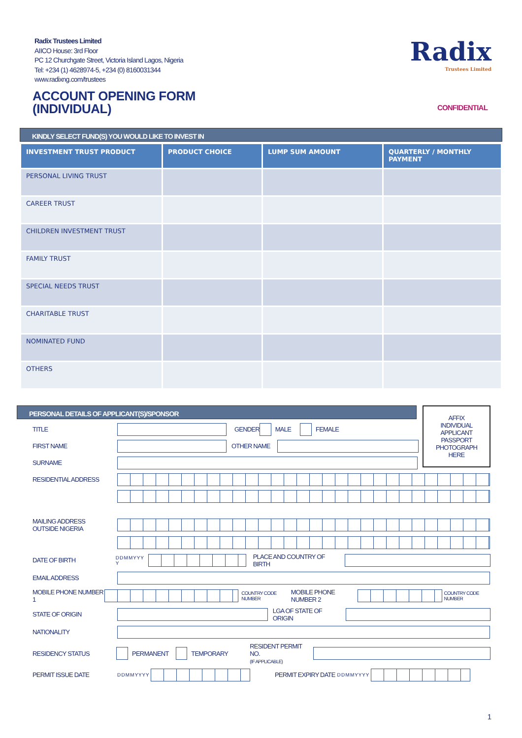Radix Trustees Limited
AIICO House: 3rd Floor
PC 12 Churchgate Street, Victoria Island Lagos, Nigeria
Tel: +234 (1) 4628974-5, +234 (0) 8160031344
www.radixng.com/trustees
Radix
Trustees Limited
ACCOUNT OPENING FORM
(INDIVIDUAL)
CONFIDENTIAL
KINDLY SELECT FUND(S) YOU WOULD LIKE TO INVEST IN
| INVESTMENT TRUST PRODUCT | PRODUCT CHOICE | LUMP SUM AMOUNT | QUARTERLY / MONTHLY PAYMENT |
| --- | --- | --- | --- |
| PERSONAL LIVING TRUST | | | |
| CAREER TRUST | | | |
| CHILDREN INVESTMENT TRUST | | | |
| FAMILY TRUST | | | |
| SPECIAL NEEDS TRUST | | | |
| CHARITABLE TRUST | | | |
| NOMINATED FUND | | | |
| OTHERS | | | |
PERSONAL DETAILS OF APPLICANT(S)/SPONSOR
AFFIX
INDIVIDUAL
APPLICANT
PASSPORT
PHOTOGRAPH
HERE
TITLE GENDER MALE FEMALE
FIRST NAME OTHER NAME
SURNAME
RESIDENTIAL ADDRESS
MAILING ADDRESS
OUTSIDE NIGERIA
DATE OF BIRTH D D M M Y Y Y Y PLACE AND COUNTRY OF BIRTH
EMAIL ADDRESS
MOBILE PHONE NUMBER 1 COUNTRY CODE NUMBER MOBILE PHONE NUMBER 2 COUNTRY CODE NUMBER
STATE OF ORIGIN LGA OF STATE OF ORIGIN
NATIONALITY
RESIDENCY STATUS PERMANENT TEMPORARY RESIDENT PERMIT NO.
(IF APPLICABLE)
PERMIT ISSUE DATE D D M M Y Y Y Y PERMIT EXPIRY DATE D D M M Y Y Y Y
1